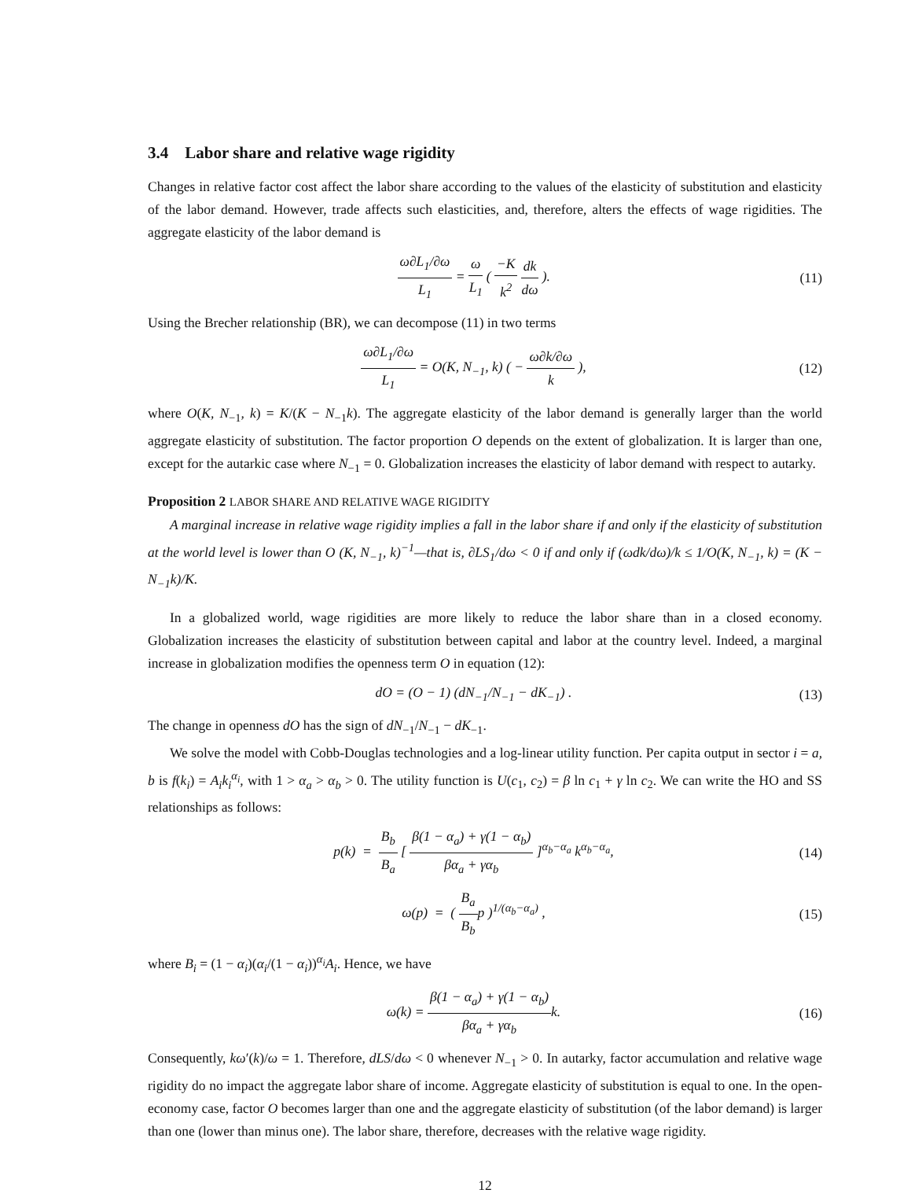3.4 Labor share and relative wage rigidity
Changes in relative factor cost affect the labor share according to the values of the elasticity of substitution and elasticity of the labor demand. However, trade affects such elasticities, and, therefore, alters the effects of wage rigidities. The aggregate elasticity of the labor demand is
ω∂L<sub>1</sub>/∂ω L<sub>1</sub> = ω L<sub>1</sub> ( −K k<sup>2</sup> dk dω ).
(11)
Using the Brecher relationship (BR), we can decompose (11) in two terms
ω∂L<sub>1</sub>/∂ω L<sub>1</sub> = O(K, N<sub>−1</sub>, k) ( − ω∂k/∂ω k ),
(12)
where O(K, N<sub>−1</sub>, k) = K/(K − N<sub>−1</sub>k). The aggregate elasticity of the labor demand is generally larger than the world aggregate elasticity of substitution. The factor proportion O depends on the extent of globalization. It is larger than one, except for the autarkic case where N<sub>−1</sub> = 0. Globalization increases the elasticity of labor demand with respect to autarky.
Proposition 2 LABOR SHARE AND RELATIVE WAGE RIGIDITY
A marginal increase in relative wage rigidity implies a fall in the labor share if and only if the elasticity of substitution at the world level is lower than O (K, N<sub>−1</sub>, k)<sup>−1</sup>—that is, ∂LS<sub>1</sub>/dω < 0 if and only if (ωdk/dω)/k ≤ 1/O(K, N<sub>−1</sub>, k) = (K − N<sub>−1</sub>k)/K.
In a globalized world, wage rigidities are more likely to reduce the labor share than in a closed economy. Globalization increases the elasticity of substitution between capital and labor at the country level. Indeed, a marginal increase in globalization modifies the openness term O in equation (12):
dO = (O − 1) (dN<sub>−1</sub>/N<sub>−1</sub> − dK<sub>−1</sub>) .
(13)
The change in openness dO has the sign of dN<sub>−1</sub>/N<sub>−1</sub> − dK<sub>−1</sub>.
We solve the model with Cobb-Douglas technologies and a log-linear utility function. Per capita output in sector i = a, b is f(k<sub>i</sub>) = A<sub>i</sub>k<sub>i</sub><sup>α<sub>i</sub></sup>, with 1 > α<sub>a</sub> > α<sub>b</sub> > 0. The utility function is U(c<sub>1</sub>, c<sub>2</sub>) = β ln c<sub>1</sub> + γ ln c<sub>2</sub>. We can write the HO and SS relationships as follows:
p(k) = B<sub>b</sub> B<sub>a</sub> [ β(1 − α<sub>a</sub>) + γ(1 − α<sub>b</sub>) βα<sub>a</sub> + γα<sub>b</sub> ]<sup>α<sub>b</sub>−α<sub>a</sub></sup> k<sup>α<sub>b</sub>−α<sub>a</sub></sup>,
(14)
ω(p) = ( B<sub>a</sub> B<sub>b</sub>p )<sup>1/(α<sub>b</sub>−α<sub>a</sub>)</sup> , (15)
where B<sub>i</sub> = (1 − α<sub>i</sub>)(α<sub>i</sub>/(1 − α<sub>i</sub>))<sup>α<sub>i</sub></sup>A<sub>i</sub>. Hence, we have
ω(k) = β(1 − α<sub>a</sub>) + γ(1 − α<sub>b</sub>) βα<sub>a</sub> + γα<sub>b</sub>k.
(16)
Consequently, kω′(k)/ω = 1. Therefore, dLS/dω < 0 whenever N<sub>−1</sub> > 0. In autarky, factor accumulation and relative wage rigidity do no impact the aggregate labor share of income. Aggregate elasticity of substitution is equal to one. In the open-economy case, factor O becomes larger than one and the aggregate elasticity of substitution (of the labor demand) is larger than one (lower than minus one). The labor share, therefore, decreases with the relative wage rigidity.
12